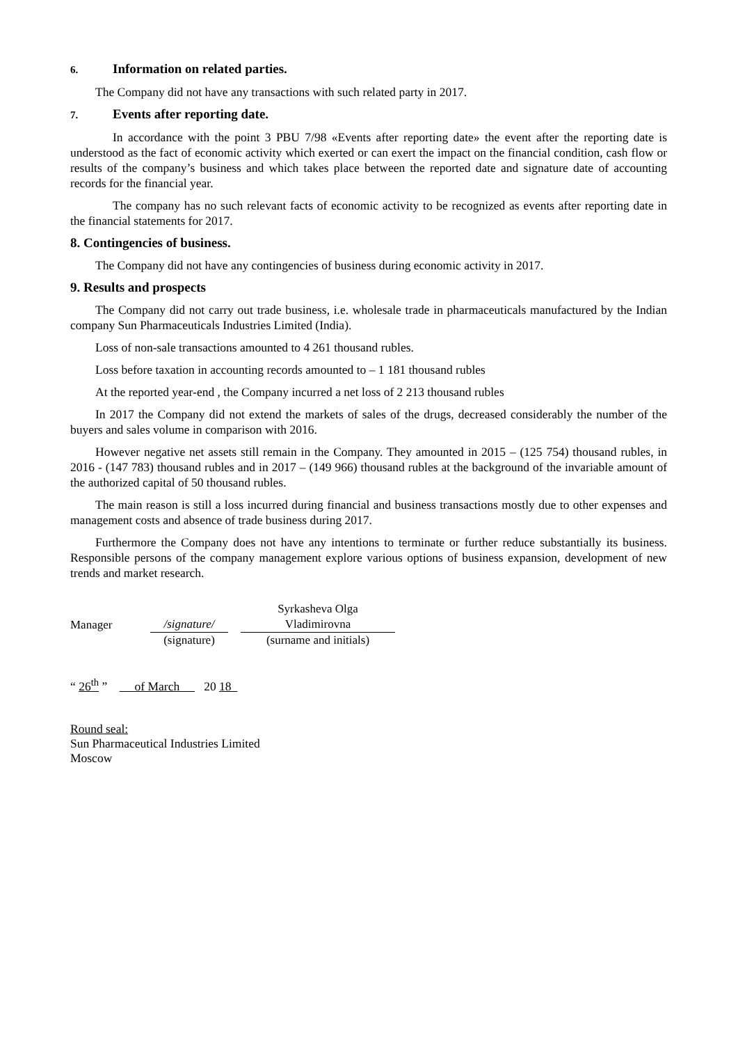6. Information on related parties.
The Company did not have any transactions with such related party in 2017.
7. Events after reporting date.
In accordance with the point 3 PBU 7/98 «Events after reporting date» the event after the reporting date is understood as the fact of economic activity which exerted or can exert the impact on the financial condition, cash flow or results of the company’s business and which takes place between the reported date and signature date of accounting records for the financial year.
The company has no such relevant facts of economic activity to be recognized as events after reporting date in the financial statements for 2017.
8. Contingencies of business.
The Company did not have any contingencies of business during economic activity in 2017.
9. Results and prospects
The Company did not carry out trade business, i.e. wholesale trade in pharmaceuticals manufactured by the Indian company Sun Pharmaceuticals Industries Limited (India).
Loss of non-sale transactions amounted to 4 261 thousand rubles.
Loss before taxation in accounting records amounted to – 1 181 thousand rubles
At the reported year-end , the Company incurred a net loss of 2 213 thousand rubles
In 2017 the Company did not extend the markets of sales of the drugs, decreased considerably the number of the buyers and sales volume in comparison with 2016.
However negative net assets still remain in the Company. They amounted in 2015 – (125 754) thousand rubles, in 2016 - (147 783) thousand rubles and in 2017 – (149 966) thousand rubles at the background of the invariable amount of the authorized capital of 50 thousand rubles.
The main reason is still a loss incurred during financial and business transactions mostly due to other expenses and management costs and absence of trade business during 2017.
Furthermore the Company does not have any intentions to terminate or further reduce substantially its business. Responsible persons of the company management explore various options of business expansion, development of new trends and market research.
| Manager | /signature/ | | Syrkasheva Olga Vladimirovna |
| | (signature) | | (surname and initials) |
“ 26<sup>th</sup> ” of March 20 18
Round seal:
Sun Pharmaceutical Industries Limited
Moscow